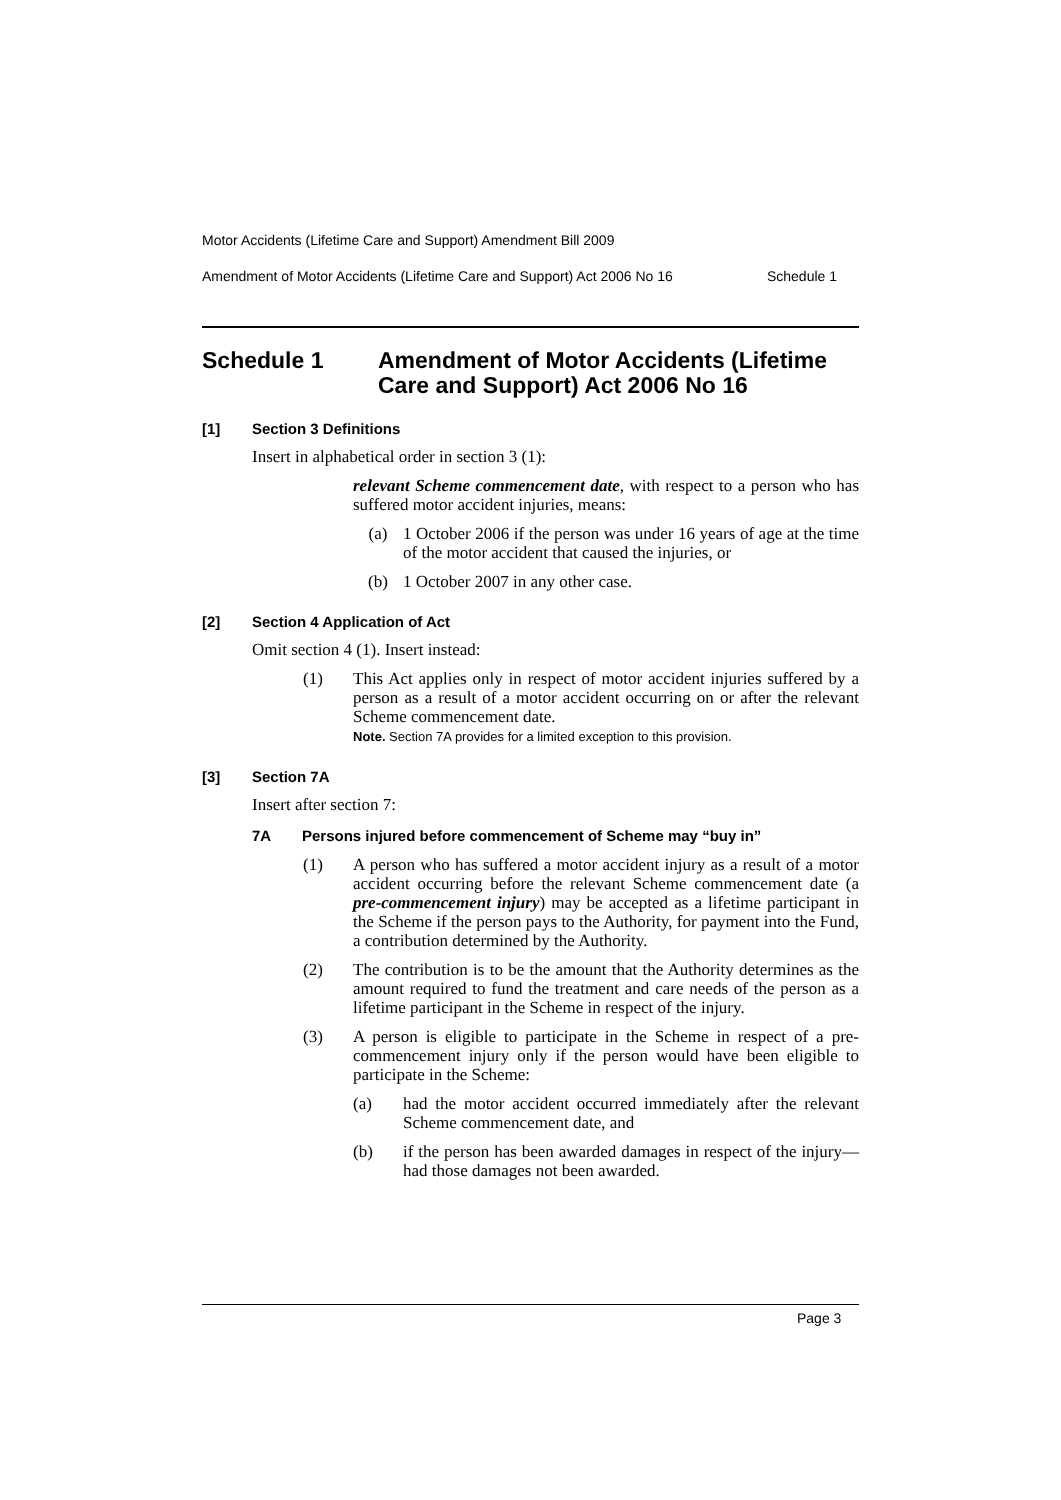Motor Accidents (Lifetime Care and Support) Amendment Bill 2009
Amendment of Motor Accidents (Lifetime Care and Support) Act 2006 No 16 Schedule 1
Schedule 1 Amendment of Motor Accidents (Lifetime Care and Support) Act 2006 No 16
[1] Section 3 Definitions
Insert in alphabetical order in section 3 (1):
relevant Scheme commencement date, with respect to a person who has suffered motor accident injuries, means:
(a) 1 October 2006 if the person was under 16 years of age at the time of the motor accident that caused the injuries, or
(b) 1 October 2007 in any other case.
[2] Section 4 Application of Act
Omit section 4 (1). Insert instead:
(1) This Act applies only in respect of motor accident injuries suffered by a person as a result of a motor accident occurring on or after the relevant Scheme commencement date.
Note. Section 7A provides for a limited exception to this provision.
[3] Section 7A
Insert after section 7:
7A Persons injured before commencement of Scheme may “buy in”
(1) A person who has suffered a motor accident injury as a result of a motor accident occurring before the relevant Scheme commencement date (a pre-commencement injury) may be accepted as a lifetime participant in the Scheme if the person pays to the Authority, for payment into the Fund, a contribution determined by the Authority.
(2) The contribution is to be the amount that the Authority determines as the amount required to fund the treatment and care needs of the person as a lifetime participant in the Scheme in respect of the injury.
(3) A person is eligible to participate in the Scheme in respect of a pre-commencement injury only if the person would have been eligible to participate in the Scheme:
(a) had the motor accident occurred immediately after the relevant Scheme commencement date, and
(b) if the person has been awarded damages in respect of the injury—had those damages not been awarded.
Page 3